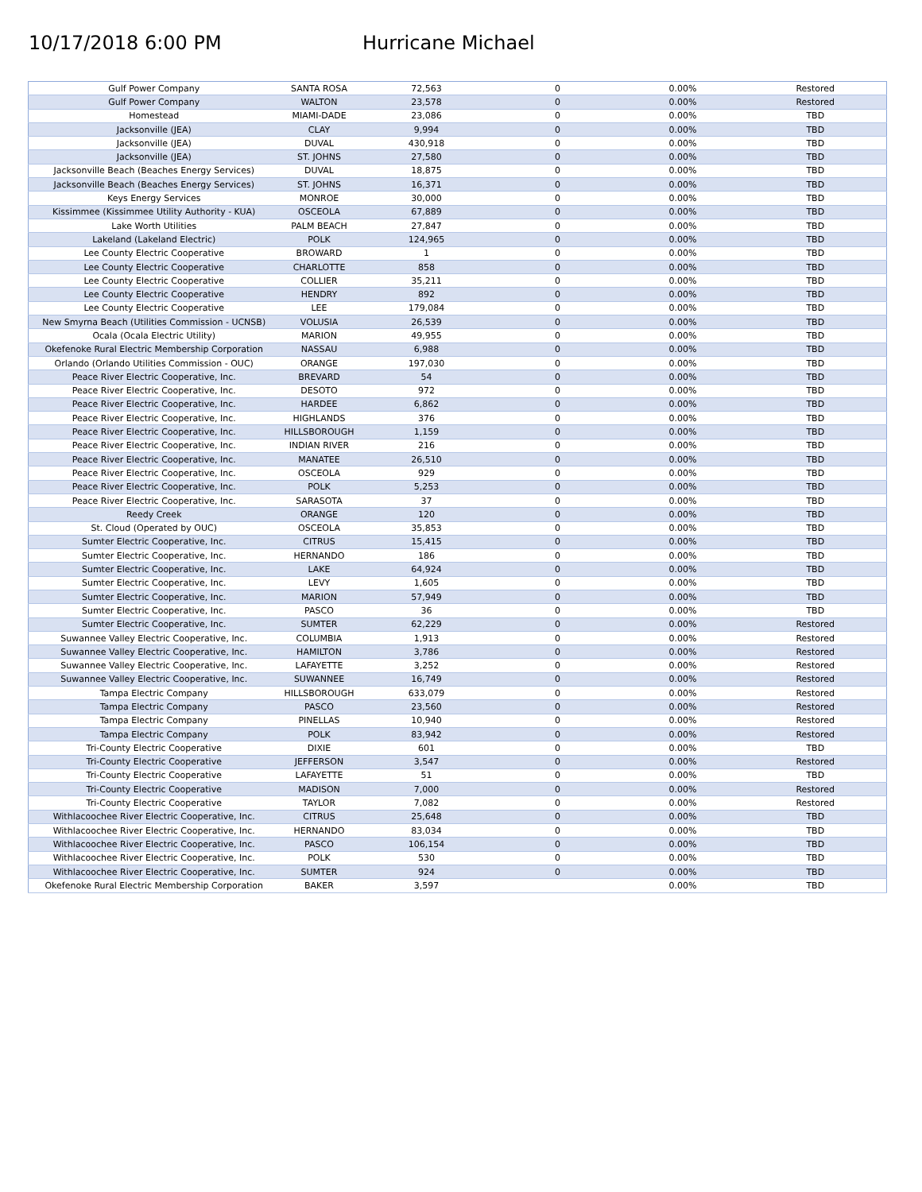10/17/2018 6:00 PM Hurricane Michael
| Gulf Power Company | SANTA ROSA | 72,563 | 0 | 0.00% | Restored |
| Gulf Power Company | WALTON | 23,578 | 0 | 0.00% | Restored |
| Homestead | MIAMI-DADE | 23,086 | 0 | 0.00% | TBD |
| Jacksonville (JEA) | CLAY | 9,994 | 0 | 0.00% | TBD |
| Jacksonville (JEA) | DUVAL | 430,918 | 0 | 0.00% | TBD |
| Jacksonville (JEA) | ST. JOHNS | 27,580 | 0 | 0.00% | TBD |
| Jacksonville Beach (Beaches Energy Services) | DUVAL | 18,875 | 0 | 0.00% | TBD |
| Jacksonville Beach (Beaches Energy Services) | ST. JOHNS | 16,371 | 0 | 0.00% | TBD |
| Keys Energy Services | MONROE | 30,000 | 0 | 0.00% | TBD |
| Kissimmee (Kissimmee Utility Authority - KUA) | OSCEOLA | 67,889 | 0 | 0.00% | TBD |
| Lake Worth Utilities | PALM BEACH | 27,847 | 0 | 0.00% | TBD |
| Lakeland (Lakeland Electric) | POLK | 124,965 | 0 | 0.00% | TBD |
| Lee County Electric Cooperative | BROWARD | 1 | 0 | 0.00% | TBD |
| Lee County Electric Cooperative | CHARLOTTE | 858 | 0 | 0.00% | TBD |
| Lee County Electric Cooperative | COLLIER | 35,211 | 0 | 0.00% | TBD |
| Lee County Electric Cooperative | HENDRY | 892 | 0 | 0.00% | TBD |
| Lee County Electric Cooperative | LEE | 179,084 | 0 | 0.00% | TBD |
| New Smyrna Beach (Utilities Commission - UCNSB) | VOLUSIA | 26,539 | 0 | 0.00% | TBD |
| Ocala (Ocala Electric Utility) | MARION | 49,955 | 0 | 0.00% | TBD |
| Okefenoke Rural Electric Membership Corporation | NASSAU | 6,988 | 0 | 0.00% | TBD |
| Orlando (Orlando Utilities Commission - OUC) | ORANGE | 197,030 | 0 | 0.00% | TBD |
| Peace River Electric Cooperative, Inc. | BREVARD | 54 | 0 | 0.00% | TBD |
| Peace River Electric Cooperative, Inc. | DESOTO | 972 | 0 | 0.00% | TBD |
| Peace River Electric Cooperative, Inc. | HARDEE | 6,862 | 0 | 0.00% | TBD |
| Peace River Electric Cooperative, Inc. | HIGHLANDS | 376 | 0 | 0.00% | TBD |
| Peace River Electric Cooperative, Inc. | HILLSBOROUGH | 1,159 | 0 | 0.00% | TBD |
| Peace River Electric Cooperative, Inc. | INDIAN RIVER | 216 | 0 | 0.00% | TBD |
| Peace River Electric Cooperative, Inc. | MANATEE | 26,510 | 0 | 0.00% | TBD |
| Peace River Electric Cooperative, Inc. | OSCEOLA | 929 | 0 | 0.00% | TBD |
| Peace River Electric Cooperative, Inc. | POLK | 5,253 | 0 | 0.00% | TBD |
| Peace River Electric Cooperative, Inc. | SARASOTA | 37 | 0 | 0.00% | TBD |
| Reedy Creek | ORANGE | 120 | 0 | 0.00% | TBD |
| St. Cloud (Operated by OUC) | OSCEOLA | 35,853 | 0 | 0.00% | TBD |
| Sumter Electric Cooperative, Inc. | CITRUS | 15,415 | 0 | 0.00% | TBD |
| Sumter Electric Cooperative, Inc. | HERNANDO | 186 | 0 | 0.00% | TBD |
| Sumter Electric Cooperative, Inc. | LAKE | 64,924 | 0 | 0.00% | TBD |
| Sumter Electric Cooperative, Inc. | LEVY | 1,605 | 0 | 0.00% | TBD |
| Sumter Electric Cooperative, Inc. | MARION | 57,949 | 0 | 0.00% | TBD |
| Sumter Electric Cooperative, Inc. | PASCO | 36 | 0 | 0.00% | TBD |
| Sumter Electric Cooperative, Inc. | SUMTER | 62,229 | 0 | 0.00% | Restored |
| Suwannee Valley Electric Cooperative, Inc. | COLUMBIA | 1,913 | 0 | 0.00% | Restored |
| Suwannee Valley Electric Cooperative, Inc. | HAMILTON | 3,786 | 0 | 0.00% | Restored |
| Suwannee Valley Electric Cooperative, Inc. | LAFAYETTE | 3,252 | 0 | 0.00% | Restored |
| Suwannee Valley Electric Cooperative, Inc. | SUWANNEE | 16,749 | 0 | 0.00% | Restored |
| Tampa Electric Company | HILLSBOROUGH | 633,079 | 0 | 0.00% | Restored |
| Tampa Electric Company | PASCO | 23,560 | 0 | 0.00% | Restored |
| Tampa Electric Company | PINELLAS | 10,940 | 0 | 0.00% | Restored |
| Tampa Electric Company | POLK | 83,942 | 0 | 0.00% | Restored |
| Tri-County Electric Cooperative | DIXIE | 601 | 0 | 0.00% | TBD |
| Tri-County Electric Cooperative | JEFFERSON | 3,547 | 0 | 0.00% | Restored |
| Tri-County Electric Cooperative | LAFAYETTE | 51 | 0 | 0.00% | TBD |
| Tri-County Electric Cooperative | MADISON | 7,000 | 0 | 0.00% | Restored |
| Tri-County Electric Cooperative | TAYLOR | 7,082 | 0 | 0.00% | Restored |
| Withlacoochee River Electric Cooperative, Inc. | CITRUS | 25,648 | 0 | 0.00% | TBD |
| Withlacoochee River Electric Cooperative, Inc. | HERNANDO | 83,034 | 0 | 0.00% | TBD |
| Withlacoochee River Electric Cooperative, Inc. | PASCO | 106,154 | 0 | 0.00% | TBD |
| Withlacoochee River Electric Cooperative, Inc. | POLK | 530 | 0 | 0.00% | TBD |
| Withlacoochee River Electric Cooperative, Inc. | SUMTER | 924 | 0 | 0.00% | TBD |
| Okefenoke Rural Electric Membership Corporation | BAKER | 3,597 | | 0.00% | TBD |